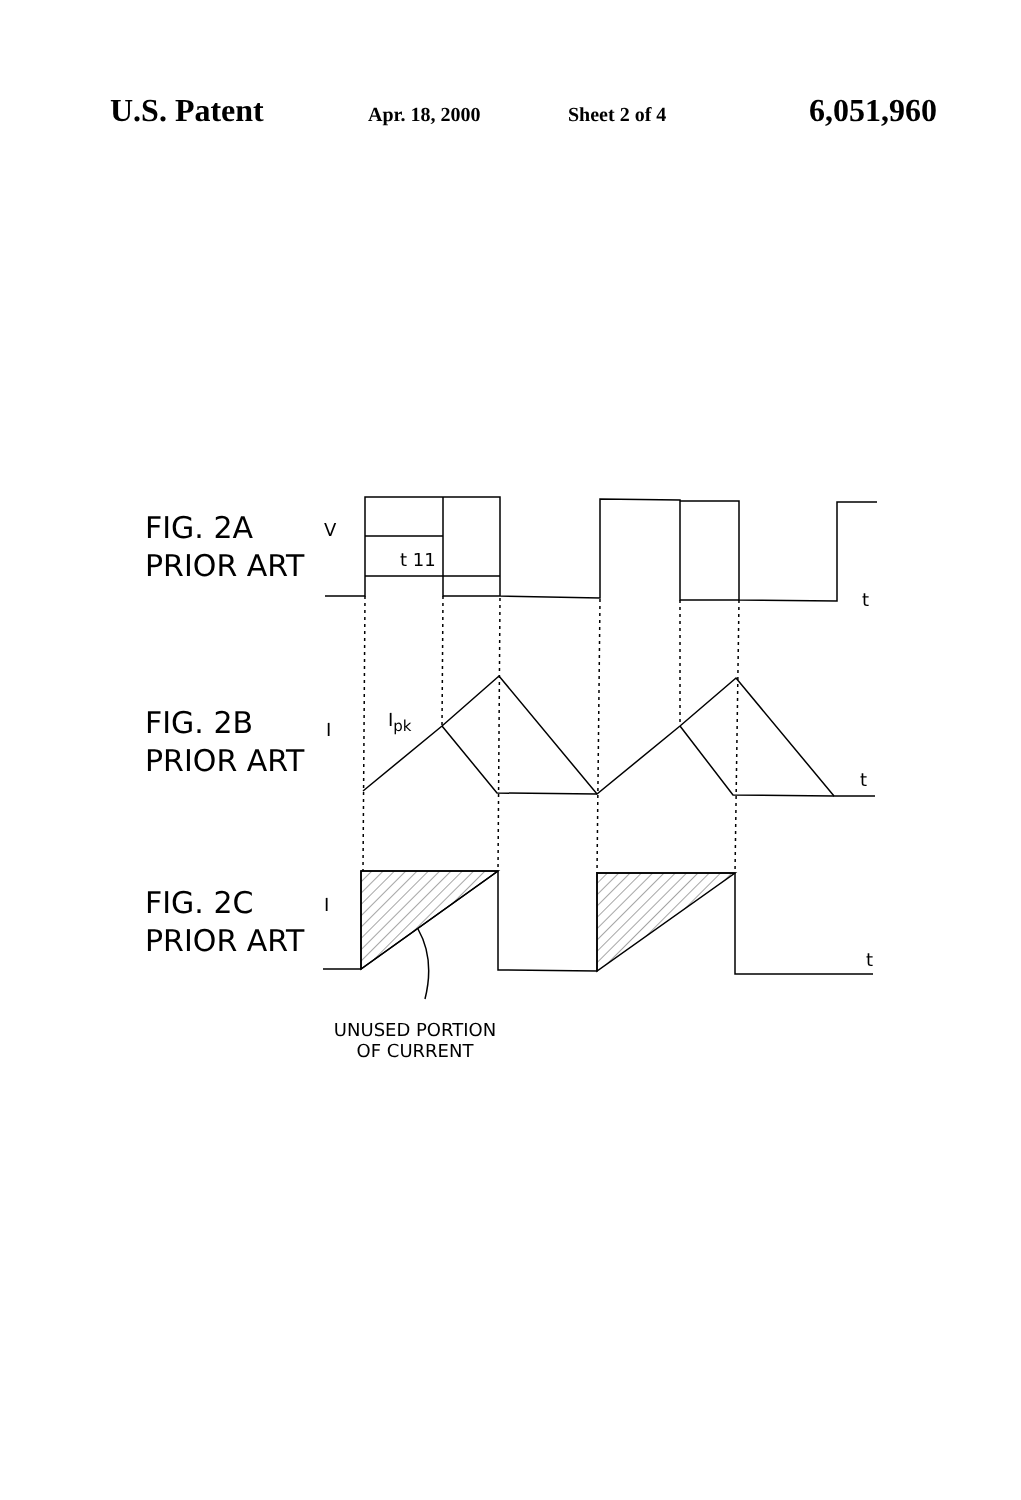U.S. Patent Apr. 18, 2000 Sheet 2 of 4 6,051,960
FIG. 2A
PRIOR ART
FIG. 2B
PRIOR ART
FIG. 2C
PRIOR ART
V
t 11
t
I I<sub>pk</sub>
t
I
t
UNUSED PORTION
OF CURRENT